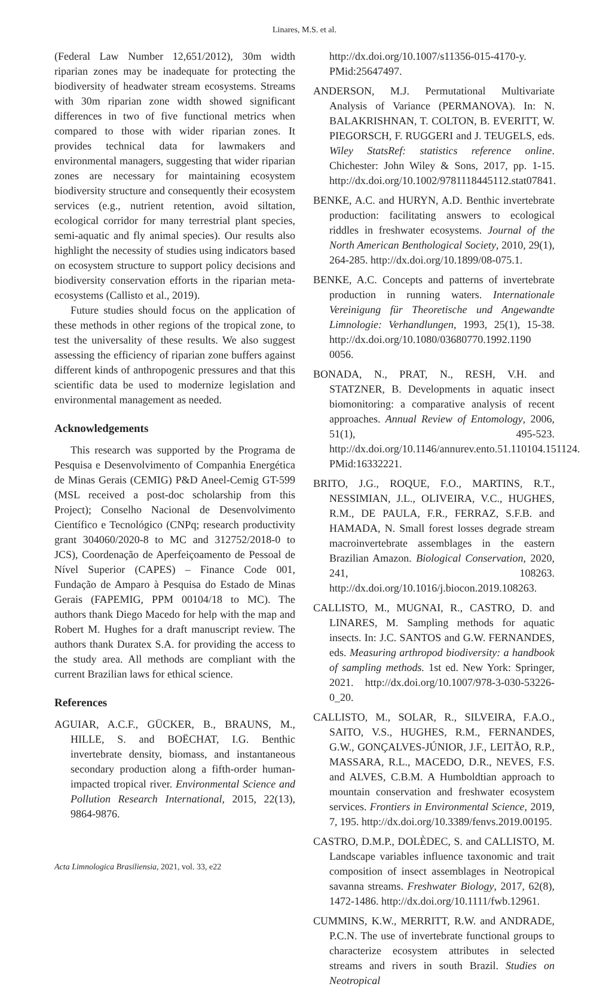Linares, M.S. et al.
(Federal Law Number 12,651/2012), 30m width riparian zones may be inadequate for protecting the biodiversity of headwater stream ecosystems. Streams with 30m riparian zone width showed significant differences in two of five functional metrics when compared to those with wider riparian zones. It provides technical data for lawmakers and environmental managers, suggesting that wider riparian zones are necessary for maintaining ecosystem biodiversity structure and consequently their ecosystem services (e.g., nutrient retention, avoid siltation, ecological corridor for many terrestrial plant species, semi-aquatic and fly animal species). Our results also highlight the necessity of studies using indicators based on ecosystem structure to support policy decisions and biodiversity conservation efforts in the riparian meta-ecosystems (Callisto et al., 2019).
Future studies should focus on the application of these methods in other regions of the tropical zone, to test the universality of these results. We also suggest assessing the efficiency of riparian zone buffers against different kinds of anthropogenic pressures and that this scientific data be used to modernize legislation and environmental management as needed.
Acknowledgements
This research was supported by the Programa de Pesquisa e Desenvolvimento of Companhia Energética de Minas Gerais (CEMIG) P&D Aneel-Cemig GT-599 (MSL received a post-doc scholarship from this Project); Conselho Nacional de Desenvolvimento Científico e Tecnológico (CNPq; research productivity grant 304060/2020-8 to MC and 312752/2018-0 to JCS), Coordenação de Aperfeiçoamento de Pessoal de Nível Superior (CAPES) – Finance Code 001, Fundação de Amparo à Pesquisa do Estado de Minas Gerais (FAPEMIG, PPM 00104/18 to MC). The authors thank Diego Macedo for help with the map and Robert M. Hughes for a draft manuscript review. The authors thank Duratex S.A. for providing the access to the study area. All methods are compliant with the current Brazilian laws for ethical science.
References
AGUIAR, A.C.F., GÜCKER, B., BRAUNS, M., HILLE, S. and BOËCHAT, I.G. Benthic invertebrate density, biomass, and instantaneous secondary production along a fifth-order human-impacted tropical river. Environmental Science and Pollution Research International, 2015, 22(13), 9864-9876.
http://dx.doi.org/10.1007/s11356-015-4170-y. PMid:25647497.
ANDERSON, M.J. Permutational Multivariate Analysis of Variance (PERMANOVA). In: N. BALAKRISHNAN, T. COLTON, B. EVERITT, W. PIEGORSCH, F. RUGGERI and J. TEUGELS, eds. Wiley StatsRef: statistics reference online. Chichester: John Wiley & Sons, 2017, pp. 1-15. http://dx.doi.org/10.1002/9781118445112.stat07841.
BENKE, A.C. and HURYN, A.D. Benthic invertebrate production: facilitating answers to ecological riddles in freshwater ecosystems. Journal of the North American Benthological Society, 2010, 29(1), 264-285. http://dx.doi.org/10.1899/08-075.1.
BENKE, A.C. Concepts and patterns of invertebrate production in running waters. Internationale Vereinigung für Theoretische und Angewandte Limnologie: Verhandlungen, 1993, 25(1), 15-38. http://dx.doi.org/10.1080/03680770.1992.1190 0056.
BONADA, N., PRAT, N., RESH, V.H. and STATZNER, B. Developments in aquatic insect biomonitoring: a comparative analysis of recent approaches. Annual Review of Entomology, 2006, 51(1), 495-523. http://dx.doi.org/10.1146/annurev.ento.51.110104.151124. PMid:16332221.
BRITO, J.G., ROQUE, F.O., MARTINS, R.T., NESSIMIAN, J.L., OLIVEIRA, V.C., HUGHES, R.M., DE PAULA, F.R., FERRAZ, S.F.B. and HAMADA, N. Small forest losses degrade stream macroinvertebrate assemblages in the eastern Brazilian Amazon. Biological Conservation, 2020, 241, 108263. http://dx.doi.org/10.1016/j.biocon.2019.108263.
CALLISTO, M., MUGNAI, R., CASTRO, D. and LINARES, M. Sampling methods for aquatic insects. In: J.C. SANTOS and G.W. FERNANDES, eds. Measuring arthropod biodiversity: a handbook of sampling methods. 1st ed. New York: Springer, 2021. http://dx.doi.org/10.1007/978-3-030-53226-0_20.
CALLISTO, M., SOLAR, R., SILVEIRA, F.A.O., SAITO, V.S., HUGHES, R.M., FERNANDES, G.W., GONÇALVES-JÚNIOR, J.F., LEITÃO, R.P., MASSARA, R.L., MACEDO, D.R., NEVES, F.S. and ALVES, C.B.M. A Humboldtian approach to mountain conservation and freshwater ecosystem services. Frontiers in Environmental Science, 2019, 7, 195. http://dx.doi.org/10.3389/fenvs.2019.00195.
CASTRO, D.M.P., DOLÈDEC, S. and CALLISTO, M. Landscape variables influence taxonomic and trait composition of insect assemblages in Neotropical savanna streams. Freshwater Biology, 2017, 62(8), 1472-1486. http://dx.doi.org/10.1111/fwb.12961.
CUMMINS, K.W., MERRITT, R.W. and ANDRADE, P.C.N. The use of invertebrate functional groups to characterize ecosystem attributes in selected streams and rivers in south Brazil. Studies on Neotropical
Acta Limnologica Brasiliensia, 2021, vol. 33, e22